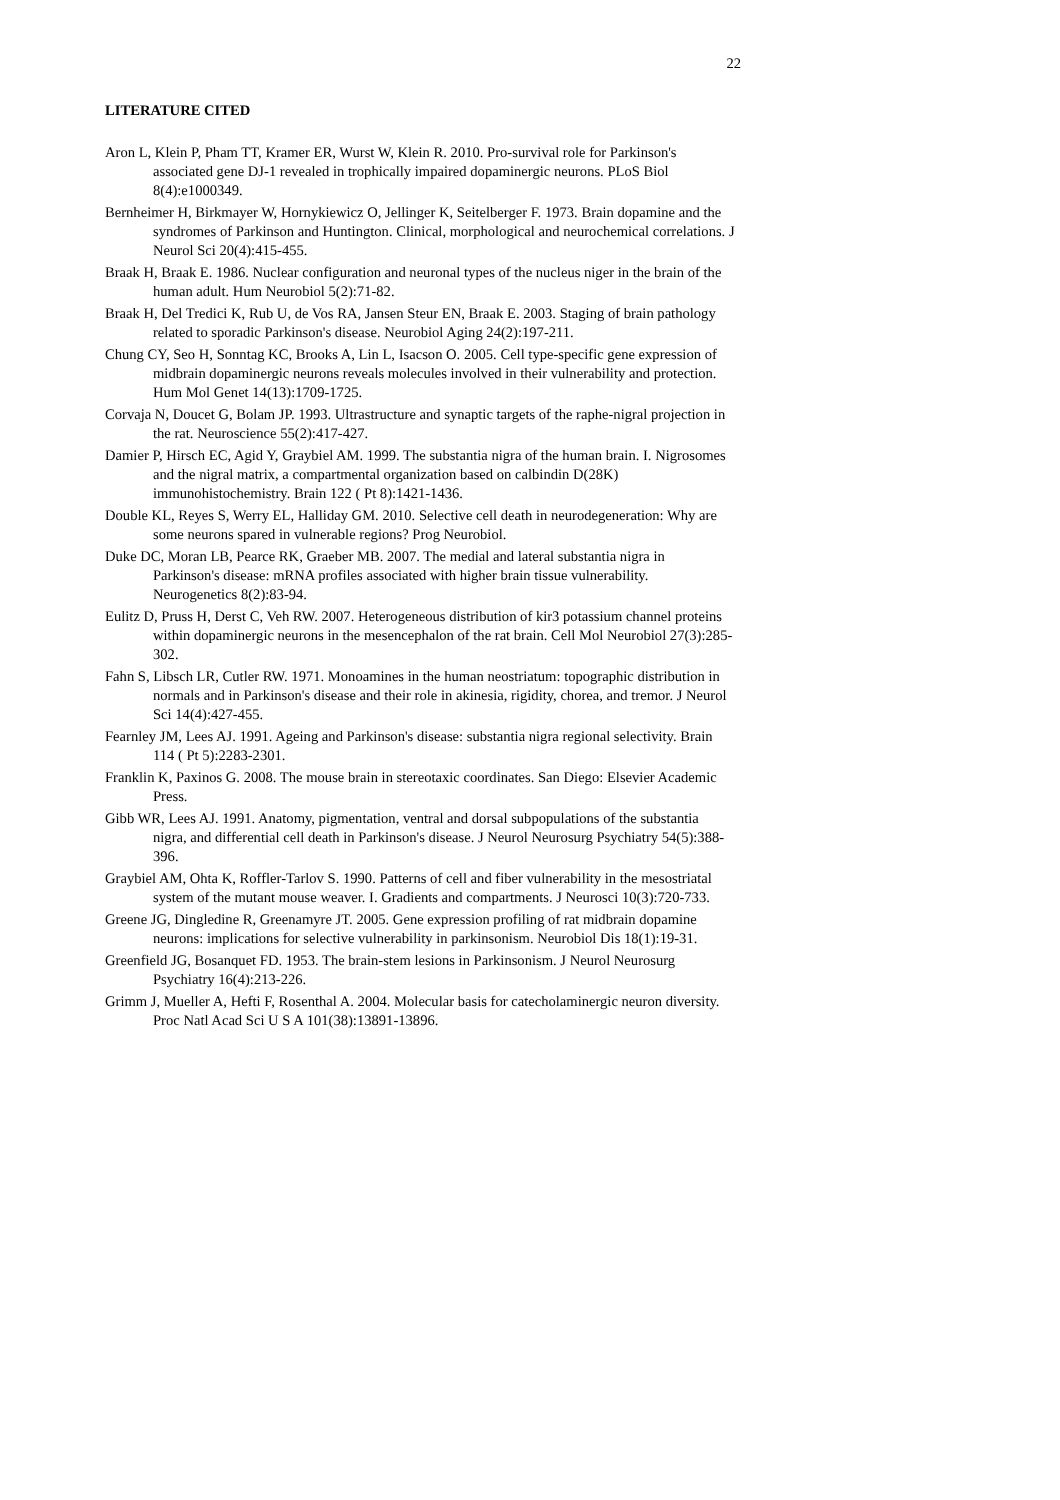22
LITERATURE CITED
Aron L, Klein P, Pham TT, Kramer ER, Wurst W, Klein R. 2010. Pro-survival role for Parkinson's associated gene DJ-1 revealed in trophically impaired dopaminergic neurons. PLoS Biol 8(4):e1000349.
Bernheimer H, Birkmayer W, Hornykiewicz O, Jellinger K, Seitelberger F. 1973. Brain dopamine and the syndromes of Parkinson and Huntington. Clinical, morphological and neurochemical correlations. J Neurol Sci 20(4):415-455.
Braak H, Braak E. 1986. Nuclear configuration and neuronal types of the nucleus niger in the brain of the human adult. Hum Neurobiol 5(2):71-82.
Braak H, Del Tredici K, Rub U, de Vos RA, Jansen Steur EN, Braak E. 2003. Staging of brain pathology related to sporadic Parkinson's disease. Neurobiol Aging 24(2):197-211.
Chung CY, Seo H, Sonntag KC, Brooks A, Lin L, Isacson O. 2005. Cell type-specific gene expression of midbrain dopaminergic neurons reveals molecules involved in their vulnerability and protection. Hum Mol Genet 14(13):1709-1725.
Corvaja N, Doucet G, Bolam JP. 1993. Ultrastructure and synaptic targets of the raphe-nigral projection in the rat. Neuroscience 55(2):417-427.
Damier P, Hirsch EC, Agid Y, Graybiel AM. 1999. The substantia nigra of the human brain. I. Nigrosomes and the nigral matrix, a compartmental organization based on calbindin D(28K) immunohistochemistry. Brain 122 ( Pt 8):1421-1436.
Double KL, Reyes S, Werry EL, Halliday GM. 2010. Selective cell death in neurodegeneration: Why are some neurons spared in vulnerable regions? Prog Neurobiol.
Duke DC, Moran LB, Pearce RK, Graeber MB. 2007. The medial and lateral substantia nigra in Parkinson's disease: mRNA profiles associated with higher brain tissue vulnerability. Neurogenetics 8(2):83-94.
Eulitz D, Pruss H, Derst C, Veh RW. 2007. Heterogeneous distribution of kir3 potassium channel proteins within dopaminergic neurons in the mesencephalon of the rat brain. Cell Mol Neurobiol 27(3):285-302.
Fahn S, Libsch LR, Cutler RW. 1971. Monoamines in the human neostriatum: topographic distribution in normals and in Parkinson's disease and their role in akinesia, rigidity, chorea, and tremor. J Neurol Sci 14(4):427-455.
Fearnley JM, Lees AJ. 1991. Ageing and Parkinson's disease: substantia nigra regional selectivity. Brain 114 ( Pt 5):2283-2301.
Franklin K, Paxinos G. 2008. The mouse brain in stereotaxic coordinates. San Diego: Elsevier Academic Press.
Gibb WR, Lees AJ. 1991. Anatomy, pigmentation, ventral and dorsal subpopulations of the substantia nigra, and differential cell death in Parkinson's disease. J Neurol Neurosurg Psychiatry 54(5):388-396.
Graybiel AM, Ohta K, Roffler-Tarlov S. 1990. Patterns of cell and fiber vulnerability in the mesostriatal system of the mutant mouse weaver. I. Gradients and compartments. J Neurosci 10(3):720-733.
Greene JG, Dingledine R, Greenamyre JT. 2005. Gene expression profiling of rat midbrain dopamine neurons: implications for selective vulnerability in parkinsonism. Neurobiol Dis 18(1):19-31.
Greenfield JG, Bosanquet FD. 1953. The brain-stem lesions in Parkinsonism. J Neurol Neurosurg Psychiatry 16(4):213-226.
Grimm J, Mueller A, Hefti F, Rosenthal A. 2004. Molecular basis for catecholaminergic neuron diversity. Proc Natl Acad Sci U S A 101(38):13891-13896.